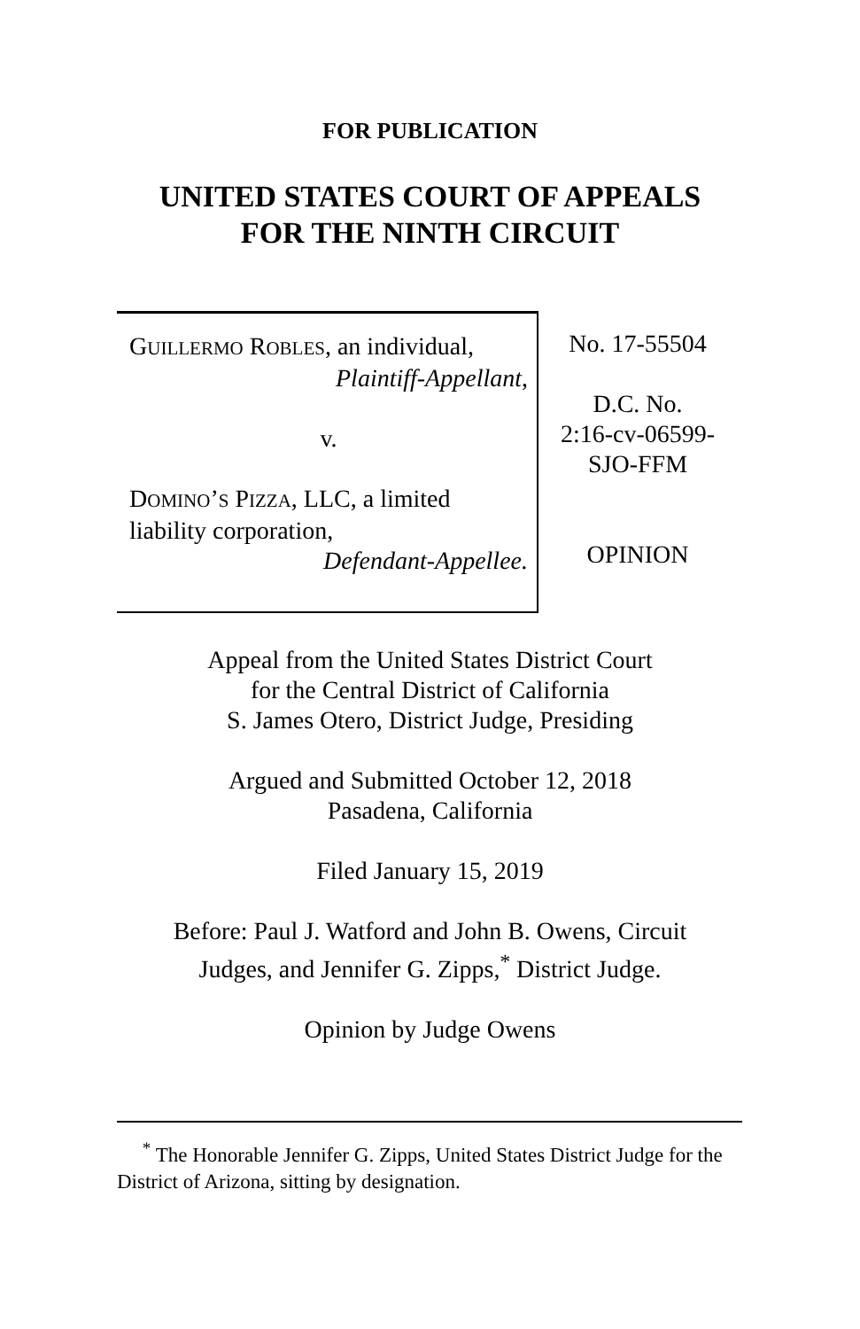FOR PUBLICATION
UNITED STATES COURT OF APPEALS
FOR THE NINTH CIRCUIT
GUILLERMO ROBLES, an individual,
Plaintiff-Appellant,
v.
DOMINO’S PIZZA, LLC, a limited liability corporation,
Defendant-Appellee.
No. 17-55504
D.C. No.
2:16-cv-06599-
SJO-FFM
OPINION
Appeal from the United States District Court
for the Central District of California
S. James Otero, District Judge, Presiding
Argued and Submitted October 12, 2018
Pasadena, California
Filed January 15, 2019
Before: Paul J. Watford and John B. Owens, Circuit
Judges, and Jennifer G. Zipps,<sup>*</sup> District Judge.
Opinion by Judge Owens
<sup>*</sup> The Honorable Jennifer G. Zipps, United States District Judge for the District of Arizona, sitting by designation.